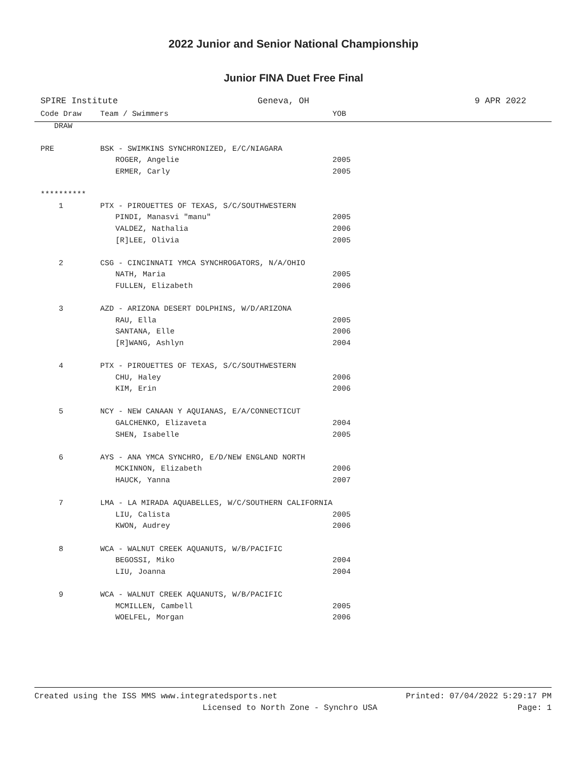2022 Junior and Senior National Championship
Junior FINA Duet Free Final
SPIRE Institute Geneva, OH 9 APR 2022
| Code Draw | Team / Swimmers | YOB |
| --- | --- | --- |
| DRAW | | |
| PRE | BSK - SWIMKINS SYNCHRONIZED, E/C/NIAGARA | |
| | ROGER, Angelie | 2005 |
| | ERMER, Carly | 2005 |
| ********** | | |
| 1 | PTX - PIROUETTES OF TEXAS, S/C/SOUTHWESTERN | |
| | PINDI, Manasvi "manu" | 2005 |
| | VALDEZ, Nathalia | 2006 |
| | [R]LEE, Olivia | 2005 |
| 2 | CSG - CINCINNATI YMCA SYNCHROGATORS, N/A/OHIO | |
| | NATH, Maria | 2005 |
| | FULLEN, Elizabeth | 2006 |
| 3 | AZD - ARIZONA DESERT DOLPHINS, W/D/ARIZONA | |
| | RAU, Ella | 2005 |
| | SANTANA, Elle | 2006 |
| | [R]WANG, Ashlyn | 2004 |
| 4 | PTX - PIROUETTES OF TEXAS, S/C/SOUTHWESTERN | |
| | CHU, Haley | 2006 |
| | KIM, Erin | 2006 |
| 5 | NCY - NEW CANAAN Y AQUIANAS, E/A/CONNECTICUT | |
| | GALCHENKO, Elizaveta | 2004 |
| | SHEN, Isabelle | 2005 |
| 6 | AYS - ANA YMCA SYNCHRO, E/D/NEW ENGLAND NORTH | |
| | MCKINNON, Elizabeth | 2006 |
| | HAUCK, Yanna | 2007 |
| 7 | LMA - LA MIRADA AQUABELLES, W/C/SOUTHERN CALIFORNIA | |
| | LIU, Calista | 2005 |
| | KWON, Audrey | 2006 |
| 8 | WCA - WALNUT CREEK AQUANUTS, W/B/PACIFIC | |
| | BEGOSSI, Miko | 2004 |
| | LIU, Joanna | 2004 |
| 9 | WCA - WALNUT CREEK AQUANUTS, W/B/PACIFIC | |
| | MCMILLEN, Cambell | 2005 |
| | WOELFEL, Morgan | 2006 |
Created using the ISS MMS www.integratedsports.net Printed: 07/04/2022 5:29:17 PM
Licensed to North Zone - Synchro USA Page: 1